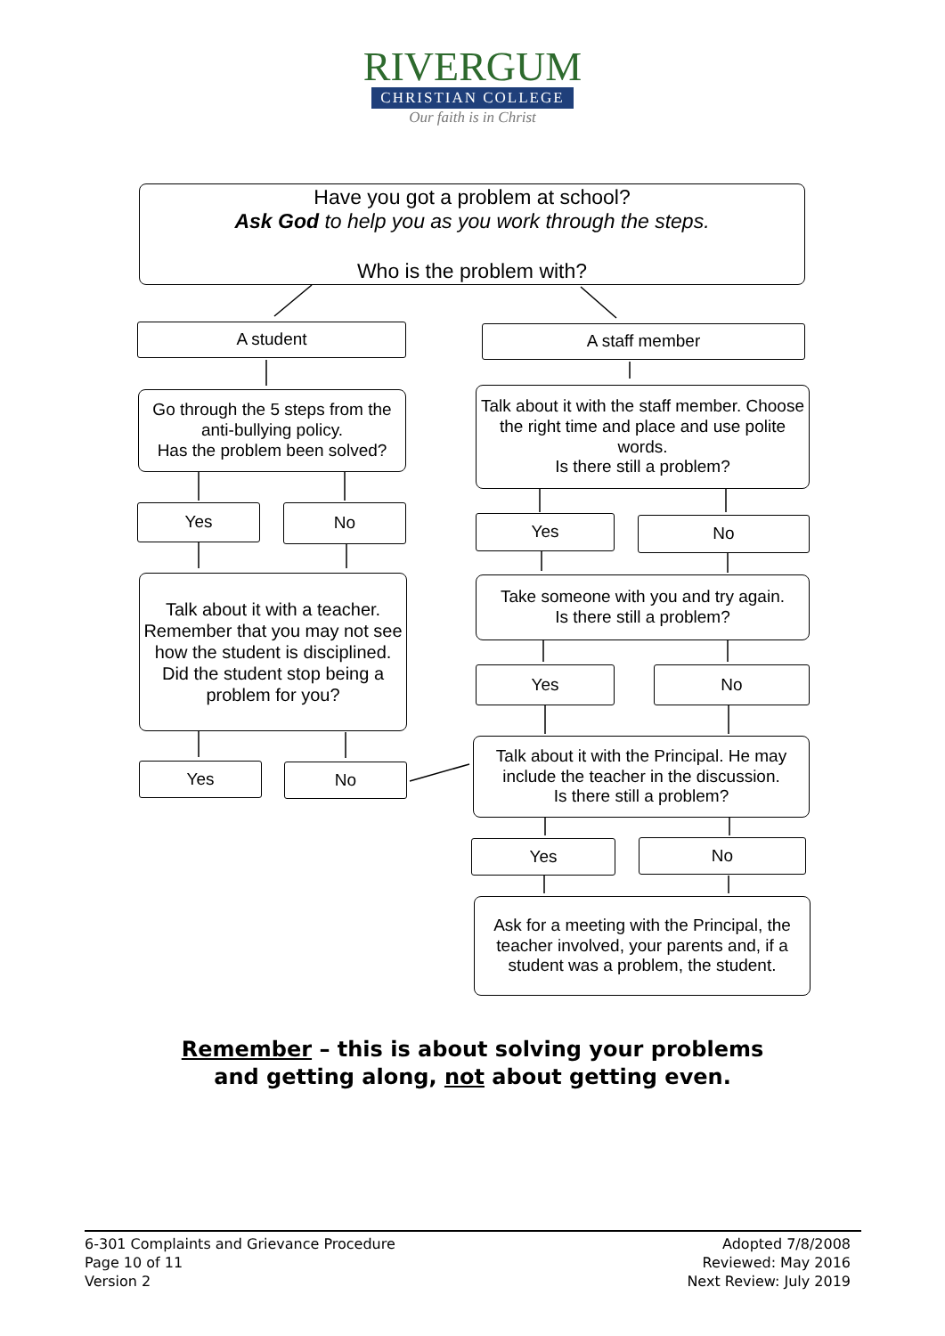RIVERGUM
CHRISTIAN COLLEGE
Our faith is in Christ
Have you got a problem at school?
Ask God to help you as you work through the steps.
Who is the problem with?
A student A staff member
Go through the 5 steps from the anti-bullying policy.
Has the problem been solved?
Talk about it with the staff member. Choose the right time and place and use polite words.
Is there still a problem?
Yes No
Yes No
Talk about it with a teacher. Remember that you may not see how the student is disciplined.
Did the student stop being a problem for you?
Take someone with you and try again.
Is there still a problem?
Yes No
Yes No
Talk about it with the Principal. He may include the teacher in the discussion.
Is there still a problem?
Yes No
Ask for a meeting with the Principal, the teacher involved, your parents and, if a student was a problem, the student.
Remember – this is about solving your problems
and getting along, not about getting even.
6-301 Complaints and Grievance Procedure
Page 10 of 11
Version 2
Adopted 7/8/2008
Reviewed: May 2016
Next Review: July 2019